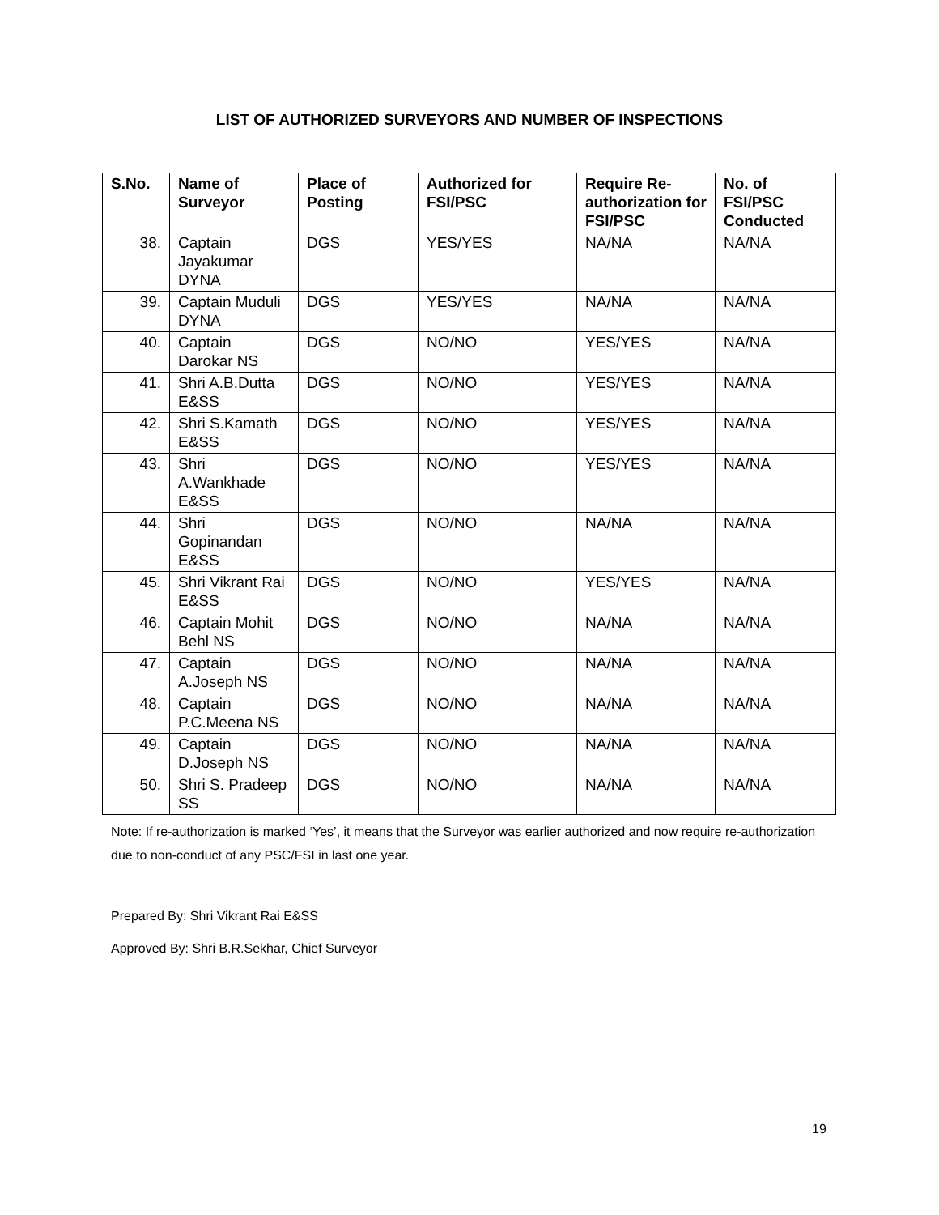LIST OF AUTHORIZED SURVEYORS AND NUMBER OF INSPECTIONS
| S.No. | Name of Surveyor | Place of Posting | Authorized for FSI/PSC | Require Re-authorization for FSI/PSC | No. of FSI/PSC Conducted |
| --- | --- | --- | --- | --- | --- |
| 38. | Captain Jayakumar DYNA | DGS | YES/YES | NA/NA | NA/NA |
| 39. | Captain Muduli DYNA | DGS | YES/YES | NA/NA | NA/NA |
| 40. | Captain Darokar NS | DGS | NO/NO | YES/YES | NA/NA |
| 41. | Shri A.B.Dutta E&SS | DGS | NO/NO | YES/YES | NA/NA |
| 42. | Shri S.Kamath E&SS | DGS | NO/NO | YES/YES | NA/NA |
| 43. | Shri A.Wankhade E&SS | DGS | NO/NO | YES/YES | NA/NA |
| 44. | Shri Gopinandan E&SS | DGS | NO/NO | NA/NA | NA/NA |
| 45. | Shri Vikrant Rai E&SS | DGS | NO/NO | YES/YES | NA/NA |
| 46. | Captain Mohit Behl NS | DGS | NO/NO | NA/NA | NA/NA |
| 47. | Captain A.Joseph NS | DGS | NO/NO | NA/NA | NA/NA |
| 48. | Captain P.C.Meena NS | DGS | NO/NO | NA/NA | NA/NA |
| 49. | Captain D.Joseph NS | DGS | NO/NO | NA/NA | NA/NA |
| 50. | Shri S. Pradeep SS | DGS | NO/NO | NA/NA | NA/NA |
Note: If re-authorization is marked ‘Yes’, it means that the Surveyor was earlier authorized and now require re-authorization due to non-conduct of any PSC/FSI in last one year.
Prepared By: Shri Vikrant Rai E&SS
Approved By: Shri B.R.Sekhar, Chief Surveyor
19